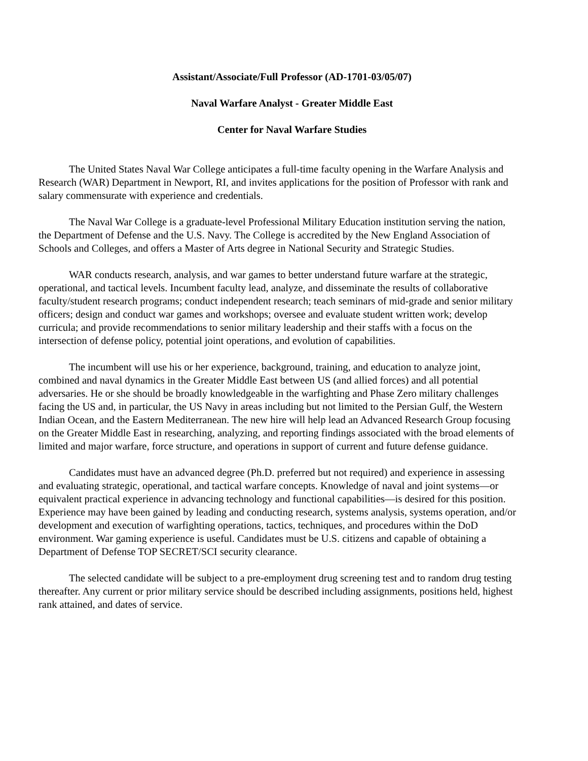Assistant/Associate/Full Professor (AD-1701-03/05/07)
Naval Warfare Analyst - Greater Middle East
Center for Naval Warfare Studies
The United States Naval War College anticipates a full-time faculty opening in the Warfare Analysis and Research (WAR) Department in Newport, RI, and invites applications for the position of Professor with rank and salary commensurate with experience and credentials.
The Naval War College is a graduate-level Professional Military Education institution serving the nation, the Department of Defense and the U.S. Navy. The College is accredited by the New England Association of Schools and Colleges, and offers a Master of Arts degree in National Security and Strategic Studies.
WAR conducts research, analysis, and war games to better understand future warfare at the strategic, operational, and tactical levels. Incumbent faculty lead, analyze, and disseminate the results of collaborative faculty/student research programs; conduct independent research; teach seminars of mid-grade and senior military officers; design and conduct war games and workshops; oversee and evaluate student written work; develop curricula; and provide recommendations to senior military leadership and their staffs with a focus on the intersection of defense policy, potential joint operations, and evolution of capabilities.
The incumbent will use his or her experience, background, training, and education to analyze joint, combined and naval dynamics in the Greater Middle East between US (and allied forces) and all potential adversaries. He or she should be broadly knowledgeable in the warfighting and Phase Zero military challenges facing the US and, in particular, the US Navy in areas including but not limited to the Persian Gulf, the Western Indian Ocean, and the Eastern Mediterranean. The new hire will help lead an Advanced Research Group focusing on the Greater Middle East in researching, analyzing, and reporting findings associated with the broad elements of limited and major warfare, force structure, and operations in support of current and future defense guidance.
Candidates must have an advanced degree (Ph.D. preferred but not required) and experience in assessing and evaluating strategic, operational, and tactical warfare concepts. Knowledge of naval and joint systems—or equivalent practical experience in advancing technology and functional capabilities—is desired for this position. Experience may have been gained by leading and conducting research, systems analysis, systems operation, and/or development and execution of warfighting operations, tactics, techniques, and procedures within the DoD environment. War gaming experience is useful. Candidates must be U.S. citizens and capable of obtaining a Department of Defense TOP SECRET/SCI security clearance.
The selected candidate will be subject to a pre-employment drug screening test and to random drug testing thereafter. Any current or prior military service should be described including assignments, positions held, highest rank attained, and dates of service.